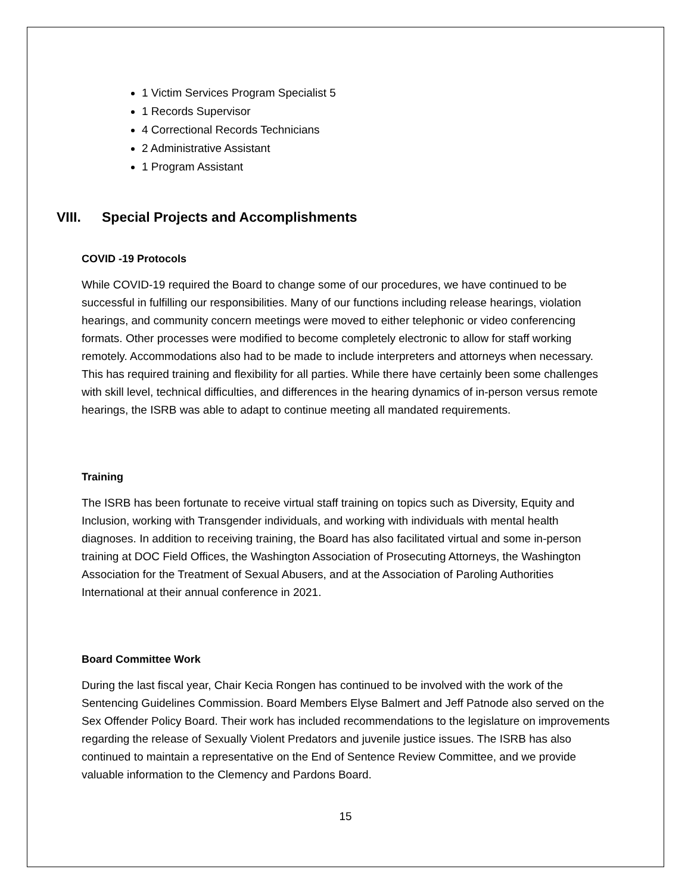1 Victim Services Program Specialist 5
1 Records Supervisor
4 Correctional Records Technicians
2 Administrative Assistant
1 Program Assistant
VIII. Special Projects and Accomplishments
COVID -19 Protocols
While COVID-19 required the Board to change some of our procedures, we have continued to be successful in fulfilling our responsibilities. Many of our functions including release hearings, violation hearings, and community concern meetings were moved to either telephonic or video conferencing formats. Other processes were modified to become completely electronic to allow for staff working remotely. Accommodations also had to be made to include interpreters and attorneys when necessary. This has required training and flexibility for all parties. While there have certainly been some challenges with skill level, technical difficulties, and differences in the hearing dynamics of in-person versus remote hearings, the ISRB was able to adapt to continue meeting all mandated requirements.
Training
The ISRB has been fortunate to receive virtual staff training on topics such as Diversity, Equity and Inclusion, working with Transgender individuals, and working with individuals with mental health diagnoses. In addition to receiving training, the Board has also facilitated virtual and some in-person training at DOC Field Offices, the Washington Association of Prosecuting Attorneys, the Washington Association for the Treatment of Sexual Abusers, and at the Association of Paroling Authorities International at their annual conference in 2021.
Board Committee Work
During the last fiscal year, Chair Kecia Rongen has continued to be involved with the work of the Sentencing Guidelines Commission. Board Members Elyse Balmert and Jeff Patnode also served on the Sex Offender Policy Board. Their work has included recommendations to the legislature on improvements regarding the release of Sexually Violent Predators and juvenile justice issues. The ISRB has also continued to maintain a representative on the End of Sentence Review Committee, and we provide valuable information to the Clemency and Pardons Board.
15